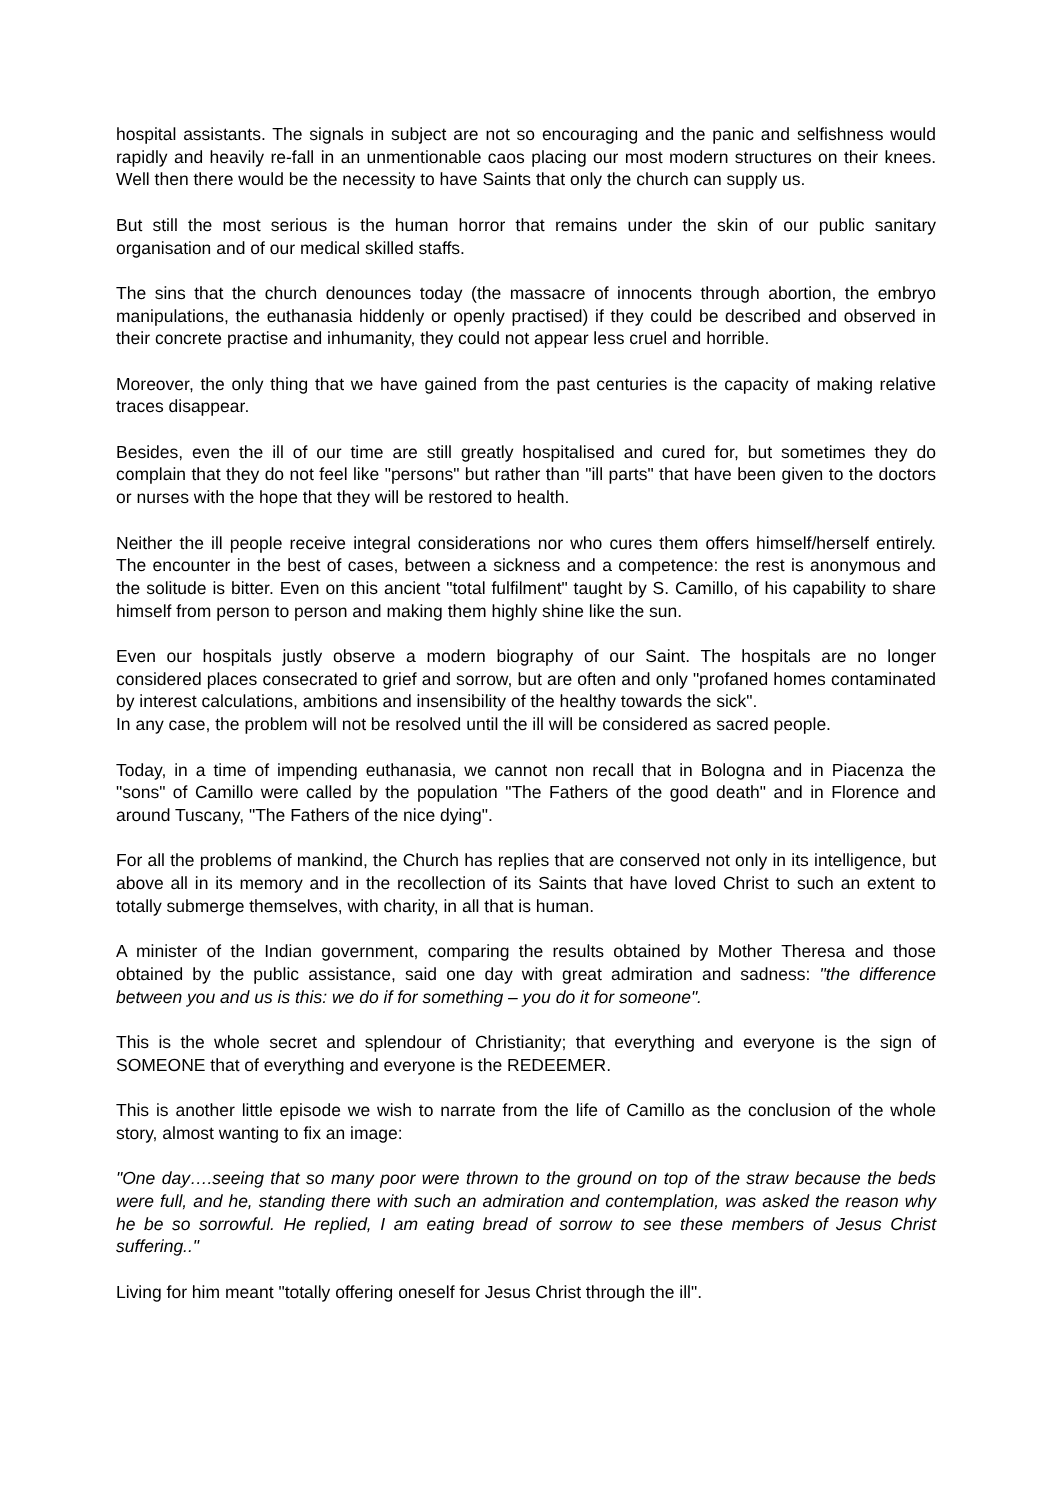hospital assistants. The signals in subject are not so encouraging and the panic and selfishness would rapidly and heavily re-fall in an unmentionable caos placing our most modern structures on their knees. Well then there would be the necessity to have Saints that only the church can supply us.
But still the most serious is the human horror that remains under the skin of our public sanitary organisation and of our medical skilled staffs.
The sins that the church denounces today (the massacre of innocents through abortion, the embryo manipulations, the euthanasia hiddenly or openly practised) if they could be described and observed in their concrete practise and inhumanity, they could not appear less cruel and horrible.
Moreover, the only thing that we have gained from the past centuries is the capacity of making relative traces disappear.
Besides, even the ill of our time are still greatly hospitalised and cured for, but sometimes they do complain that they do not feel like "persons" but rather than "ill parts" that have been given to the doctors or nurses with the hope that they will be restored to health.
Neither the ill people receive integral considerations nor who cures them offers himself/herself entirely. The encounter in the best of cases, between a sickness and a competence: the rest is anonymous and the solitude is bitter. Even on this ancient "total fulfilment" taught by S. Camillo, of his capability to share himself from person to person and making them highly shine like the sun.
Even our hospitals justly observe a modern biography of our Saint. The hospitals are no longer considered places consecrated to grief and sorrow, but are often and only "profaned homes contaminated by interest calculations, ambitions and insensibility of the healthy towards the sick".
In any case, the problem will not be resolved until the ill will be considered as sacred people.
Today, in a time of impending euthanasia, we cannot non recall that in Bologna and in Piacenza the "sons" of Camillo were called by the population "The Fathers of the good death" and in Florence and around Tuscany, "The Fathers of the nice dying".
For all the problems of mankind, the Church has replies that are conserved not only in its intelligence, but above all in its memory and in the recollection of its Saints that have loved Christ to such an extent to totally submerge themselves, with charity, in all that is human.
A minister of the Indian government, comparing the results obtained by Mother Theresa and those obtained by the public assistance, said one day with great admiration and sadness: "the difference between you and us is this: we do if for something – you do it for someone".
This is the whole secret and splendour of Christianity; that everything and everyone is the sign of SOMEONE that of everything and everyone is the REDEEMER.
This is another little episode we wish to narrate from the life of Camillo as the conclusion of the whole story, almost wanting to fix an image:
"One day….seeing that so many poor were thrown to the ground on top of the straw because the beds were full, and he, standing there with such an admiration and contemplation, was asked the reason why he be so sorrowful. He replied, I am eating bread of sorrow to see these members of Jesus Christ suffering.."
Living for him meant "totally offering oneself for Jesus Christ through the ill".